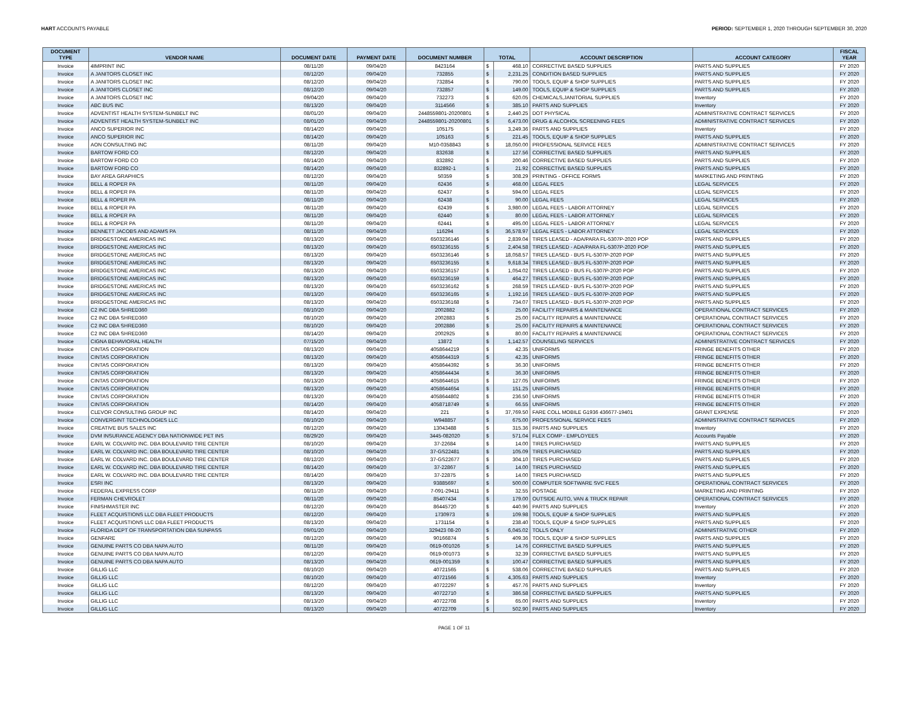HART ACCOUNTS PAYABLE PERIOD: SEPTEMBER 1, 2020 THROUGH SEPTEMBER 30, 2020
| DOCUMENT TYPE | VENDOR NAME | DOCUMENT DATE | PAYMENT DATE | DOCUMENT NUMBER | TOTAL | | ACCOUNT DESCRIPTION | ACCOUNT CATEGORY | FISCAL YEAR |
| --- | --- | --- | --- | --- | --- | --- | --- | --- | --- |
| Invoice | 4IMPRINT INC | 08/11/20 | 09/04/20 | 8423164 | $ | 468.10 | CORRECTIVE BASED SUPPLIES | PARTS AND SUPPLIES | FY 2020 |
| Invoice | A JANITORS CLOSET INC | 08/12/20 | 09/04/20 | 732855 | $ | 2,231.25 | CONDITION BASED SUPPLIES | PARTS AND SUPPLIES | FY 2020 |
| Invoice | A JANITORS CLOSET INC | 08/12/20 | 09/04/20 | 732854 | $ | 790.00 | TOOLS, EQUIP & SHOP SUPPLIES | PARTS AND SUPPLIES | FY 2020 |
| Invoice | A JANITORS CLOSET INC | 08/12/20 | 09/04/20 | 732857 | $ | 149.00 | TOOLS, EQUIP & SHOP SUPPLIES | PARTS AND SUPPLIES | FY 2020 |
| Invoice | A JANITORS CLOSET INC | 09/04/20 | 09/04/20 | 732273 | $ | 620.05 | CHEMICALS,JANITORIAL SUPPLIES | Inventory | FY 2020 |
| Invoice | ABC BUS INC | 08/13/20 | 09/04/20 | 3114566 | $ | 385.10 | PARTS AND SUPPLIES | Inventory | FY 2020 |
| Invoice | ADVENTIST HEALTH SYSTEM-SUNBELT INC | 08/01/20 | 09/04/20 | 2448559801-20200801 | $ | 2,440.25 | DOT PHYSICAL | ADMINISTRATIVE CONTRACT SERVICES | FY 2020 |
| Invoice | ADVENTIST HEALTH SYSTEM-SUNBELT INC | 08/01/20 | 09/04/20 | 2448559801-20200801 | $ | 6,473.00 | DRUG & ALCOHOL SCREENING FEES | ADMINISTRATIVE CONTRACT SERVICES | FY 2020 |
| Invoice | ANCO SUPERIOR INC | 08/14/20 | 09/04/20 | 105175 | $ | 3,249.36 | PARTS AND SUPPLIES | Inventory | FY 2020 |
| Invoice | ANCO SUPERIOR INC | 08/14/20 | 09/04/20 | 105163 | $ | 221.45 | TOOLS, EQUIP & SHOP SUPPLIES | PARTS AND SUPPLIES | FY 2020 |
| Invoice | AON CONSULTING INC | 08/11/20 | 09/04/20 | M10-0358843 | $ | 18,050.00 | PROFESSIONAL SERVICE FEES | ADMINISTRATIVE CONTRACT SERVICES | FY 2020 |
| Invoice | BARTOW FORD CO | 08/12/20 | 09/04/20 | 832638 | $ | 127.56 | CORRECTIVE BASED SUPPLIES | PARTS AND SUPPLIES | FY 2020 |
| Invoice | BARTOW FORD CO | 08/14/20 | 09/04/20 | 832892 | $ | 200.46 | CORRECTIVE BASED SUPPLIES | PARTS AND SUPPLIES | FY 2020 |
| Invoice | BARTOW FORD CO | 08/14/20 | 09/04/20 | 832892-1 | $ | 21.92 | CORRECTIVE BASED SUPPLIES | PARTS AND SUPPLIES | FY 2020 |
| Invoice | BAY AREA GRAPHICS | 08/12/20 | 09/04/20 | 50359 | $ | 308.29 | PRINTING - OFFICE FORMS | MARKETING AND PRINTING | FY 2020 |
| Invoice | BELL & ROPER PA | 08/11/20 | 09/04/20 | 62436 | $ | 468.00 | LEGAL FEES | LEGAL SERVICES | FY 2020 |
| Invoice | BELL & ROPER PA | 08/11/20 | 09/04/20 | 62437 | $ | 594.00 | LEGAL FEES | LEGAL SERVICES | FY 2020 |
| Invoice | BELL & ROPER PA | 08/11/20 | 09/04/20 | 62438 | $ | 90.00 | LEGAL FEES | LEGAL SERVICES | FY 2020 |
| Invoice | BELL & ROPER PA | 08/11/20 | 09/04/20 | 62439 | $ | 3,980.00 | LEGAL FEES - LABOR ATTORNEY | LEGAL SERVICES | FY 2020 |
| Invoice | BELL & ROPER PA | 08/11/20 | 09/04/20 | 62440 | $ | 80.00 | LEGAL FEES - LABOR ATTORNEY | LEGAL SERVICES | FY 2020 |
| Invoice | BELL & ROPER PA | 08/11/20 | 09/04/20 | 62441 | $ | 495.00 | LEGAL FEES - LABOR ATTORNEY | LEGAL SERVICES | FY 2020 |
| Invoice | BENNETT JACOBS AND ADAMS PA | 08/11/20 | 09/04/20 | 116294 | $ | 36,578.97 | LEGAL FEES - LABOR ATTORNEY | LEGAL SERVICES | FY 2020 |
| Invoice | BRIDGESTONE AMERICAS INC | 08/13/20 | 09/04/20 | 6503236146 | $ | 2,839.04 | TIRES LEASED - ADA/PARA FL-5307P-2020 POP | PARTS AND SUPPLIES | FY 2020 |
| Invoice | BRIDGESTONE AMERICAS INC | 08/13/20 | 09/04/20 | 6503236155 | $ | 2,404.58 | TIRES LEASED - ADA/PARA FL-5307P-2020 POP | PARTS AND SUPPLIES | FY 2020 |
| Invoice | BRIDGESTONE AMERICAS INC | 08/13/20 | 09/04/20 | 6503236146 | $ | 18,058.57 | TIRES LEASED - BUS FL-5307P-2020 POP | PARTS AND SUPPLIES | FY 2020 |
| Invoice | BRIDGESTONE AMERICAS INC | 08/13/20 | 09/04/20 | 6503236155 | $ | 9,618.34 | TIRES LEASED - BUS FL-5307P-2020 POP | PARTS AND SUPPLIES | FY 2020 |
| Invoice | BRIDGESTONE AMERICAS INC | 08/13/20 | 09/04/20 | 6503236157 | $ | 1,054.02 | TIRES LEASED - BUS FL-5307P-2020 POP | PARTS AND SUPPLIES | FY 2020 |
| Invoice | BRIDGESTONE AMERICAS INC | 08/13/20 | 09/04/20 | 6503236159 | $ | 464.27 | TIRES LEASED - BUS FL-5307P-2020 POP | PARTS AND SUPPLIES | FY 2020 |
| Invoice | BRIDGESTONE AMERICAS INC | 08/13/20 | 09/04/20 | 6503236162 | $ | 268.59 | TIRES LEASED - BUS FL-5307P-2020 POP | PARTS AND SUPPLIES | FY 2020 |
| Invoice | BRIDGESTONE AMERICAS INC | 08/13/20 | 09/04/20 | 6503236165 | $ | 1,192.16 | TIRES LEASED - BUS FL-5307P-2020 POP | PARTS AND SUPPLIES | FY 2020 |
| Invoice | BRIDGESTONE AMERICAS INC | 08/13/20 | 09/04/20 | 6503236168 | $ | 734.07 | TIRES LEASED - BUS FL-5307P-2020 POP | PARTS AND SUPPLIES | FY 2020 |
| Invoice | C2 INC DBA SHRED360 | 08/10/20 | 09/04/20 | 2002882 | $ | 25.00 | FACILITY REPAIRS & MAINTENANCE | OPERATIONAL CONTRACT SERVICES | FY 2020 |
| Invoice | C2 INC DBA SHRED360 | 08/10/20 | 09/04/20 | 2002883 | $ | 25.00 | FACILITY REPAIRS & MAINTENANCE | OPERATIONAL CONTRACT SERVICES | FY 2020 |
| Invoice | C2 INC DBA SHRED360 | 08/10/20 | 09/04/20 | 2002886 | $ | 25.00 | FACILITY REPAIRS & MAINTENANCE | OPERATIONAL CONTRACT SERVICES | FY 2020 |
| Invoice | C2 INC DBA SHRED360 | 08/14/20 | 09/04/20 | 2002925 | $ | 80.00 | FACILITY REPAIRS & MAINTENANCE | OPERATIONAL CONTRACT SERVICES | FY 2020 |
| Invoice | CIGNA BEHAVIORAL HEALTH | 07/15/20 | 09/04/20 | 13872 | $ | 1,142.57 | COUNSELING SERVICES | ADMINISTRATIVE CONTRACT SERVICES | FY 2020 |
| Invoice | CINTAS CORPORATION | 08/13/20 | 09/04/20 | 4058644219 | $ | 42.35 | UNIFORMS | FRINGE BENEFITS OTHER | FY 2020 |
| Invoice | CINTAS CORPORATION | 08/13/20 | 09/04/20 | 4058644319 | $ | 42.35 | UNIFORMS | FRINGE BENEFITS OTHER | FY 2020 |
| Invoice | CINTAS CORPORATION | 08/13/20 | 09/04/20 | 4058644392 | $ | 36.30 | UNIFORMS | FRINGE BENEFITS OTHER | FY 2020 |
| Invoice | CINTAS CORPORATION | 08/13/20 | 09/04/20 | 4058644434 | $ | 36.30 | UNIFORMS | FRINGE BENEFITS OTHER | FY 2020 |
| Invoice | CINTAS CORPORATION | 08/13/20 | 09/04/20 | 4058644615 | $ | 127.05 | UNIFORMS | FRINGE BENEFITS OTHER | FY 2020 |
| Invoice | CINTAS CORPORATION | 08/13/20 | 09/04/20 | 4058644654 | $ | 151.25 | UNIFORMS | FRINGE BENEFITS OTHER | FY 2020 |
| Invoice | CINTAS CORPORATION | 08/13/20 | 09/04/20 | 4058644802 | $ | 236.50 | UNIFORMS | FRINGE BENEFITS OTHER | FY 2020 |
| Invoice | CINTAS CORPORATION | 08/14/20 | 09/04/20 | 4058718749 | $ | 66.55 | UNIFORMS | FRINGE BENEFITS OTHER | FY 2020 |
| Invoice | CLEVOR CONSULTING GROUP INC | 08/14/20 | 09/04/20 | 221 | $ | 37,769.50 | FARE COLL MOBILE G1936 436677-19401 | GRANT EXPENSE | FY 2020 |
| Invoice | CONVERGINT TECHNOLOGIES LLC | 08/10/20 | 09/04/20 | W948857 | $ | 675.00 | PROFESSIONAL SERVICE FEES | ADMINISTRATIVE CONTRACT SERVICES | FY 2020 |
| Invoice | CREATIVE BUS SALES INC | 08/12/20 | 09/04/20 | 13043488 | $ | 315.36 | PARTS AND SUPPLIES | Inventory | FY 2020 |
| Invoice | DVM INSURANCE AGENCY DBA NATIONWIDE PET INS | 08/29/20 | 09/04/20 | 3445-082020 | $ | 571.04 | FLEX COMP - EMPLOYEES | Accounts Payable | FY 2020 |
| Invoice | EARL W. COLVARD INC. DBA BOULEVARD TIRE CENTER | 08/10/20 | 09/04/20 | 37-22684 | $ | 14.00 | TIRES PURCHASED | PARTS AND SUPPLIES | FY 2020 |
| Invoice | EARL W. COLVARD INC. DBA BOULEVARD TIRE CENTER | 08/10/20 | 09/04/20 | 37-GS22481 | $ | 105.09 | TIRES PURCHASED | PARTS AND SUPPLIES | FY 2020 |
| Invoice | EARL W. COLVARD INC. DBA BOULEVARD TIRE CENTER | 08/12/20 | 09/04/20 | 37-GS22677 | $ | 304.10 | TIRES PURCHASED | PARTS AND SUPPLIES | FY 2020 |
| Invoice | EARL W. COLVARD INC. DBA BOULEVARD TIRE CENTER | 08/14/20 | 09/04/20 | 37-22867 | $ | 14.00 | TIRES PURCHASED | PARTS AND SUPPLIES | FY 2020 |
| Invoice | EARL W. COLVARD INC. DBA BOULEVARD TIRE CENTER | 08/14/20 | 09/04/20 | 37-22875 | $ | 14.00 | TIRES PURCHASED | PARTS AND SUPPLIES | FY 2020 |
| Invoice | ESRI INC | 08/13/20 | 09/04/20 | 93885697 | $ | 500.00 | COMPUTER SOFTWARE SVC FEES | OPERATIONAL CONTRACT SERVICES | FY 2020 |
| Invoice | FEDERAL EXPRESS CORP | 08/11/20 | 09/04/20 | 7-091-29411 | $ | 32.55 | POSTAGE | MARKETING AND PRINTING | FY 2020 |
| Invoice | FERMAN CHEVROLET | 08/11/20 | 09/04/20 | 85407434 | $ | 179.00 | OUTSIDE AUTO, VAN & TRUCK REPAIR | OPERATIONAL CONTRACT SERVICES | FY 2020 |
| Invoice | FINISHMASTER INC | 08/12/20 | 09/04/20 | 86445720 | $ | 440.96 | PARTS AND SUPPLIES | Inventory | FY 2020 |
| Invoice | FLEET ACQUISTIONS LLC DBA FLEET PRODUCTS | 08/12/20 | 09/04/20 | 1730973 | $ | 109.98 | TOOLS, EQUIP & SHOP SUPPLIES | PARTS AND SUPPLIES | FY 2020 |
| Invoice | FLEET ACQUISTIONS LLC DBA FLEET PRODUCTS | 08/13/20 | 09/04/20 | 1731154 | $ | 238.40 | TOOLS, EQUIP & SHOP SUPPLIES | PARTS AND SUPPLIES | FY 2020 |
| Invoice | FLORIDA DEPT OF TRANSPORTATION DBA SUNPASS | 09/01/20 | 09/04/20 | 329423 08-20 | $ | 6,045.02 | TOLLS ONLY | ADMINISTRATIVE OTHER | FY 2020 |
| Invoice | GENFARE | 08/12/20 | 09/04/20 | 90166874 | $ | 409.36 | TOOLS, EQUIP & SHOP SUPPLIES | PARTS AND SUPPLIES | FY 2020 |
| Invoice | GENUINE PARTS CO DBA NAPA AUTO | 08/11/20 | 09/04/20 | 0619-001026 | $ | 14.76 | CORRECTIVE BASED SUPPLIES | PARTS AND SUPPLIES | FY 2020 |
| Invoice | GENUINE PARTS CO DBA NAPA AUTO | 08/12/20 | 09/04/20 | 0619-001073 | $ | 32.39 | CORRECTIVE BASED SUPPLIES | PARTS AND SUPPLIES | FY 2020 |
| Invoice | GENUINE PARTS CO DBA NAPA AUTO | 08/13/20 | 09/04/20 | 0619-001359 | $ | 100.47 | CORRECTIVE BASED SUPPLIES | PARTS AND SUPPLIES | FY 2020 |
| Invoice | GILLIG LLC | 08/10/20 | 09/04/20 | 40721565 | $ | 538.06 | CORRECTIVE BASED SUPPLIES | PARTS AND SUPPLIES | FY 2020 |
| Invoice | GILLIG LLC | 08/10/20 | 09/04/20 | 40721566 | $ | 4,305.63 | PARTS AND SUPPLIES | Inventory | FY 2020 |
| Invoice | GILLIG LLC | 08/12/20 | 09/04/20 | 40722297 | $ | 457.76 | PARTS AND SUPPLIES | Inventory | FY 2020 |
| Invoice | GILLIG LLC | 08/13/20 | 09/04/20 | 40722710 | $ | 386.58 | CORRECTIVE BASED SUPPLIES | PARTS AND SUPPLIES | FY 2020 |
| Invoice | GILLIG LLC | 08/13/20 | 09/04/20 | 40722708 | $ | 65.00 | PARTS AND SUPPLIES | Inventory | FY 2020 |
| Invoice | GILLIG LLC | 08/13/20 | 09/04/20 | 40722709 | $ | 502.90 | PARTS AND SUPPLIES | Inventory | FY 2020 |
PAGE 1 OF 11